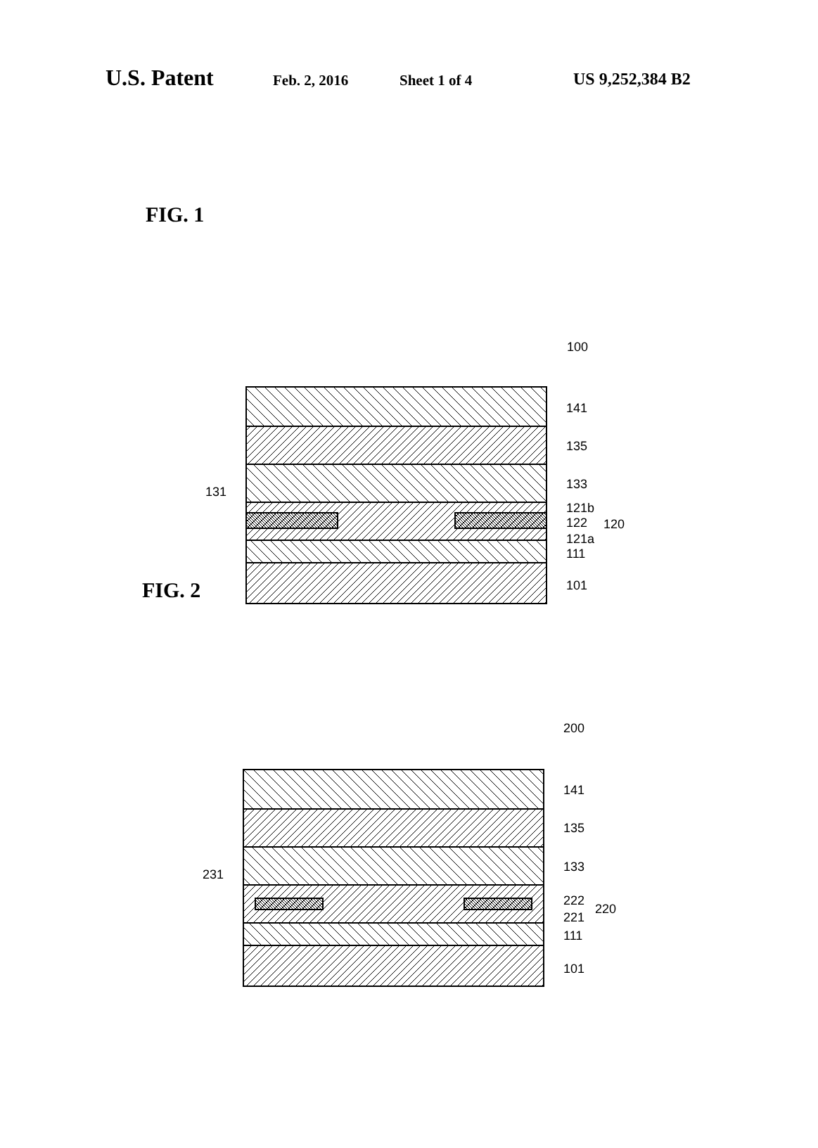U.S. Patent Feb. 2, 2016 Sheet 1 of 4 US 9,252,384 B2
FIG. 1
100
141
135
133
131
121b
122
120
121a
111
101
200
141
135
133
231
222
220
221
111
101
FIG. 2